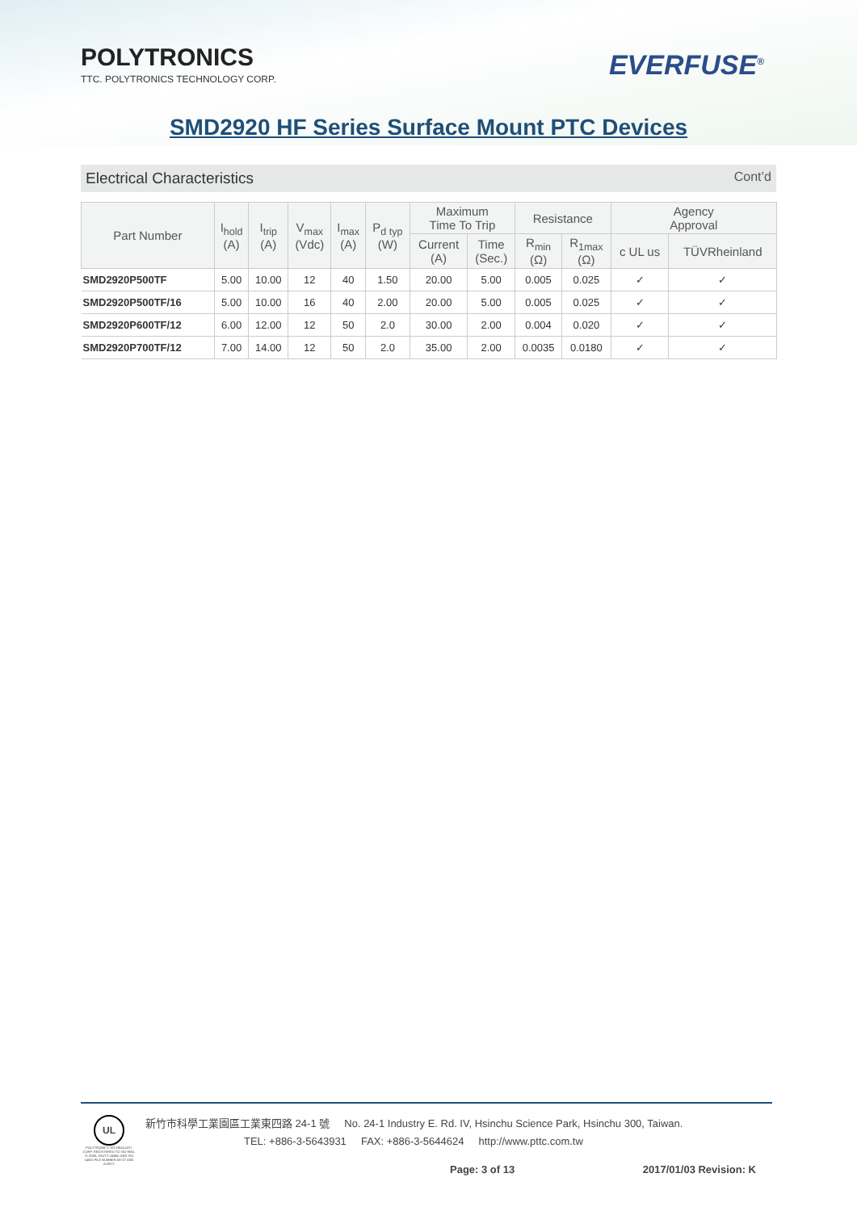POLYTRONICS
TTC. POLYTRONICS TECHNOLOGY CORP.
EVERFUSE<sup>®</sup>
SMD2920 HF Series Surface Mount PTC Devices
Electrical Characteristics Cont’d
| Part Number | I<sub>hold</sub> (A) | I<sub>trip</sub> (A) | V<sub>max</sub> (Vdc) | I<sub>max</sub> (A) | P<sub>d typ</sub> (W) | Maximum Time To Trip | | Resistance | | Agency Approval | |
| --- | --- | --- | --- | --- | --- | --- | --- | --- | --- | --- | --- |
| | | | | | | Current (A) | Time (Sec.) | R<sub>min</sub> (Ω) | R<sub>1max</sub> (Ω) | c UL us | TÜVRheinland |
| SMD2920P500TF | 5.00 | 10.00 | 12 | 40 | 1.50 | 20.00 | 5.00 | 0.005 | 0.025 | ✓ | ✓ |
| SMD2920P500TF/16 | 5.00 | 10.00 | 16 | 40 | 2.00 | 20.00 | 5.00 | 0.005 | 0.025 | ✓ | ✓ |
| SMD2920P600TF/12 | 6.00 | 12.00 | 12 | 50 | 2.0 | 30.00 | 2.00 | 0.004 | 0.020 | ✓ | ✓ |
| SMD2920P700TF/12 | 7.00 | 14.00 | 12 | 50 | 2.0 | 35.00 | 2.00 | 0.0035 | 0.0180 | ✓ | ✓ |
UL
POLYTRONICS TECHNOLOGY CORP. REGISTERED TO ISO 9001, TL 9000, ISO/TS 16949, AND ISO 14001 FILE NUMBER A8727 AND A10971
新竹市科學工業園區工業東四路 24-1 號 No. 24-1 Industry E. Rd. IV, Hsinchu Science Park, Hsinchu 300, Taiwan.
TEL: +886-3-5643931 FAX: +886-3-5644624 http://www.pttc.com.tw
Page: 3 of 13 2017/01/03 Revision: K